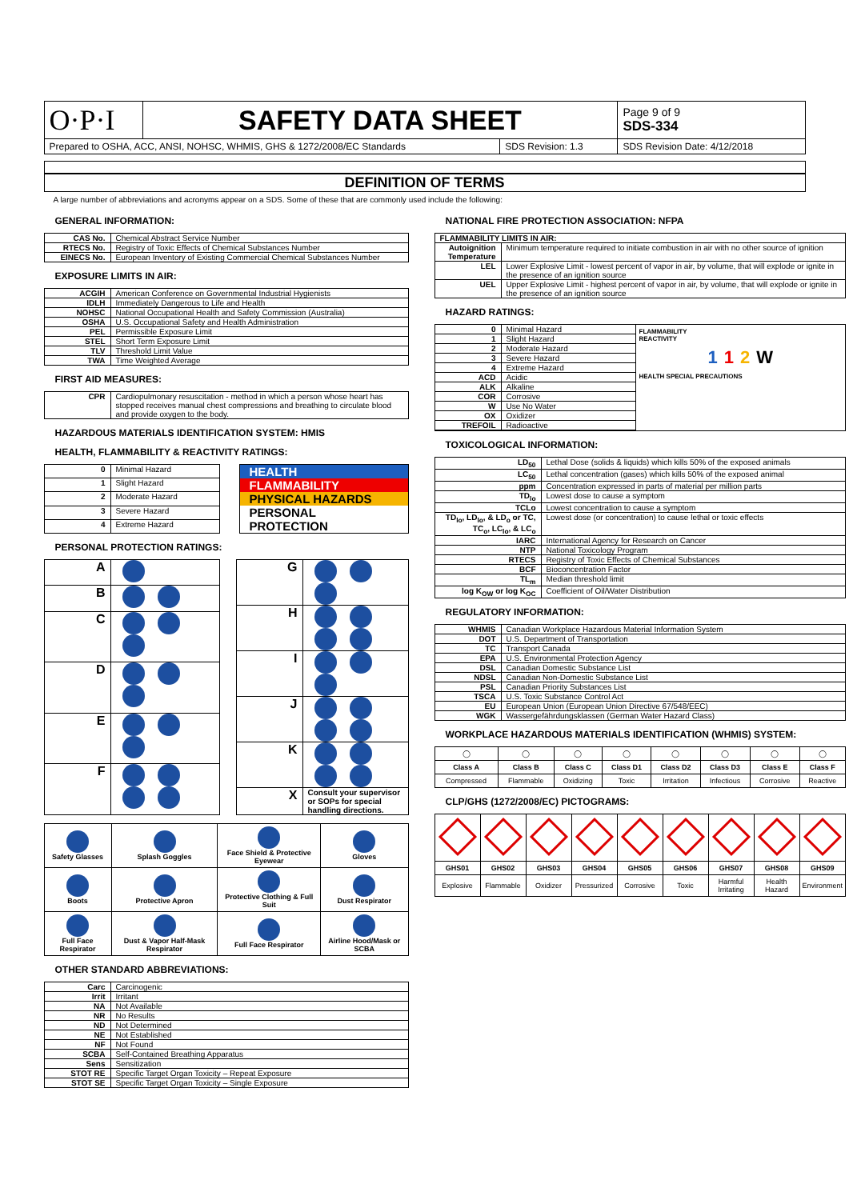| O·P·I | SAFETY DATA SHEET | | Page 9 of 9 SDS-334 |
| Prepared to OSHA, ACC, ANSI, NOHSC, WHMIS, GHS & 1272/2008/EC Standards | | SDS Revision: 1.3 | SDS Revision Date: 4/12/2018 |
DEFINITION OF TERMS
A large number of abbreviations and acronyms appear on a SDS. Some of these that are commonly used include the following:
GENERAL INFORMATION:
| CAS No. | Chemical Abstract Service Number |
| RTECS No. | Registry of Toxic Effects of Chemical Substances Number |
| EINECS No. | European Inventory of Existing Commercial Chemical Substances Number |
EXPOSURE LIMITS IN AIR:
| ACGIH | American Conference on Governmental Industrial Hygienists |
| IDLH | Immediately Dangerous to Life and Health |
| NOHSC | National Occupational Health and Safety Commission (Australia) |
| OSHA | U.S. Occupational Safety and Health Administration |
| PEL | Permissible Exposure Limit |
| STEL | Short Term Exposure Limit |
| TLV | Threshold Limit Value |
| TWA | Time Weighted Average |
FIRST AID MEASURES:
| CPR | Cardiopulmonary resuscitation - method in which a person whose heart has stopped receives manual chest compressions and breathing to circulate blood and provide oxygen to the body. |
HAZARDOUS MATERIALS IDENTIFICATION SYSTEM: HMIS
HEALTH, FLAMMABILITY & REACTIVITY RATINGS:
| 0 | Minimal Hazard |
| 1 | Slight Hazard |
| 2 | Moderate Hazard |
| 3 | Severe Hazard |
| 4 | Extreme Hazard |
HEALTH
FLAMMABILITY
PHYSICAL HAZARDS
PERSONAL
PROTECTION
PERSONAL PROTECTION RATINGS:
| A | |
| B | |
| C | |
| D | |
| E | |
| F | |
| G | |
| H | |
| I | |
| J | |
| K | |
| X | Consult your supervisor or SOPs for special handling directions. |
| Safety Glasses | Splash Goggles | Face Shield & Protective Eyewear | Gloves |
| Boots | Protective Apron | Protective Clothing & Full Suit | Dust Respirator |
| Full Face Respirator | Dust & Vapor Half-Mask Respirator | Full Face Respirator | Airline Hood/Mask or SCBA |
OTHER STANDARD ABBREVIATIONS:
| Carc | Carcinogenic |
| Irrit | Irritant |
| NA | Not Available |
| NR | No Results |
| ND | Not Determined |
| NE | Not Established |
| NF | Not Found |
| SCBA | Self-Contained Breathing Apparatus |
| Sens | Sensitization |
| STOT RE | Specific Target Organ Toxicity – Repeat Exposure |
| STOT SE | Specific Target Organ Toxicity – Single Exposure |
NATIONAL FIRE PROTECTION ASSOCIATION: NFPA
| FLAMMABILITY LIMITS IN AIR: | |
| Autoignition Temperature | Minimum temperature required to initiate combustion in air with no other source of ignition |
| LEL | Lower Explosive Limit - lowest percent of vapor in air, by volume, that will explode or ignite in the presence of an ignition source |
| UEL | Upper Explosive Limit - highest percent of vapor in air, by volume, that will explode or ignite in the presence of an ignition source |
HAZARD RATINGS:
| 0 | Minimal Hazard |
| 1 | Slight Hazard |
| 2 | Moderate Hazard |
| 3 | Severe Hazard |
| 4 | Extreme Hazard |
| ACD | Acidic |
| ALK | Alkaline |
| COR | Corrosive |
| W | Use No Water |
| OX | Oxidizer |
| TREFOIL | Radioactive |
FLAMMABILITY
REACTIVITY
112 W
HEALTH SPECIAL PRECAUTIONS
TOXICOLOGICAL INFORMATION:
| LD<sub>50</sub> | Lethal Dose (solids & liquids) which kills 50% of the exposed animals |
| LC<sub>50</sub> | Lethal concentration (gases) which kills 50% of the exposed animal |
| ppm | Concentration expressed in parts of material per million parts |
| TD<sub>lo</sub> | Lowest dose to cause a symptom |
| TCLo | Lowest concentration to cause a symptom |
| TD<sub>lo</sub>, LD<sub>lo</sub>, & LD<sub>o</sub> or TC, TC<sub>o</sub>, LC<sub>lo</sub>, & LC<sub>o</sub> | Lowest dose (or concentration) to cause lethal or toxic effects |
| IARC | International Agency for Research on Cancer |
| NTP | National Toxicology Program |
| RTECS | Registry of Toxic Effects of Chemical Substances |
| BCF | Bioconcentration Factor |
| TL<sub>m</sub> | Median threshold limit |
| log K<sub>OW</sub> or log K<sub>OC</sub> | Coefficient of Oil/Water Distribution |
REGULATORY INFORMATION:
| WHMIS | Canadian Workplace Hazardous Material Information System |
| DOT | U.S. Department of Transportation |
| TC | Transport Canada |
| EPA | U.S. Environmental Protection Agency |
| DSL | Canadian Domestic Substance List |
| NDSL | Canadian Non-Domestic Substance List |
| PSL | Canadian Priority Substances List |
| TSCA | U.S. Toxic Substance Control Act |
| EU | European Union (European Union Directive 67/548/EEC) |
| WGK | Wassergefährdungsklassen (German Water Hazard Class) |
WORKPLACE HAZARDOUS MATERIALS IDENTIFICATION (WHMIS) SYSTEM:
| ◯ | ◯ | ◯ | ◯ | ◯ | ◯ | ◯ | ◯ |
| Class A | Class B | Class C | Class D1 | Class D2 | Class D3 | Class E | Class F |
| Compressed | Flammable | Oxidizing | Toxic | Irritation | Infectious | Corrosive | Reactive |
CLP/GHS (1272/2008/EC) PICTOGRAMS:
| GHS01 | GHS02 | GHS03 | GHS04 | GHS05 | GHS06 | GHS07 | GHS08 | GHS09 |
| Explosive | Flammable | Oxidizer | Pressurized | Corrosive | Toxic | Harmful Irritating | Health Hazard | Environment |